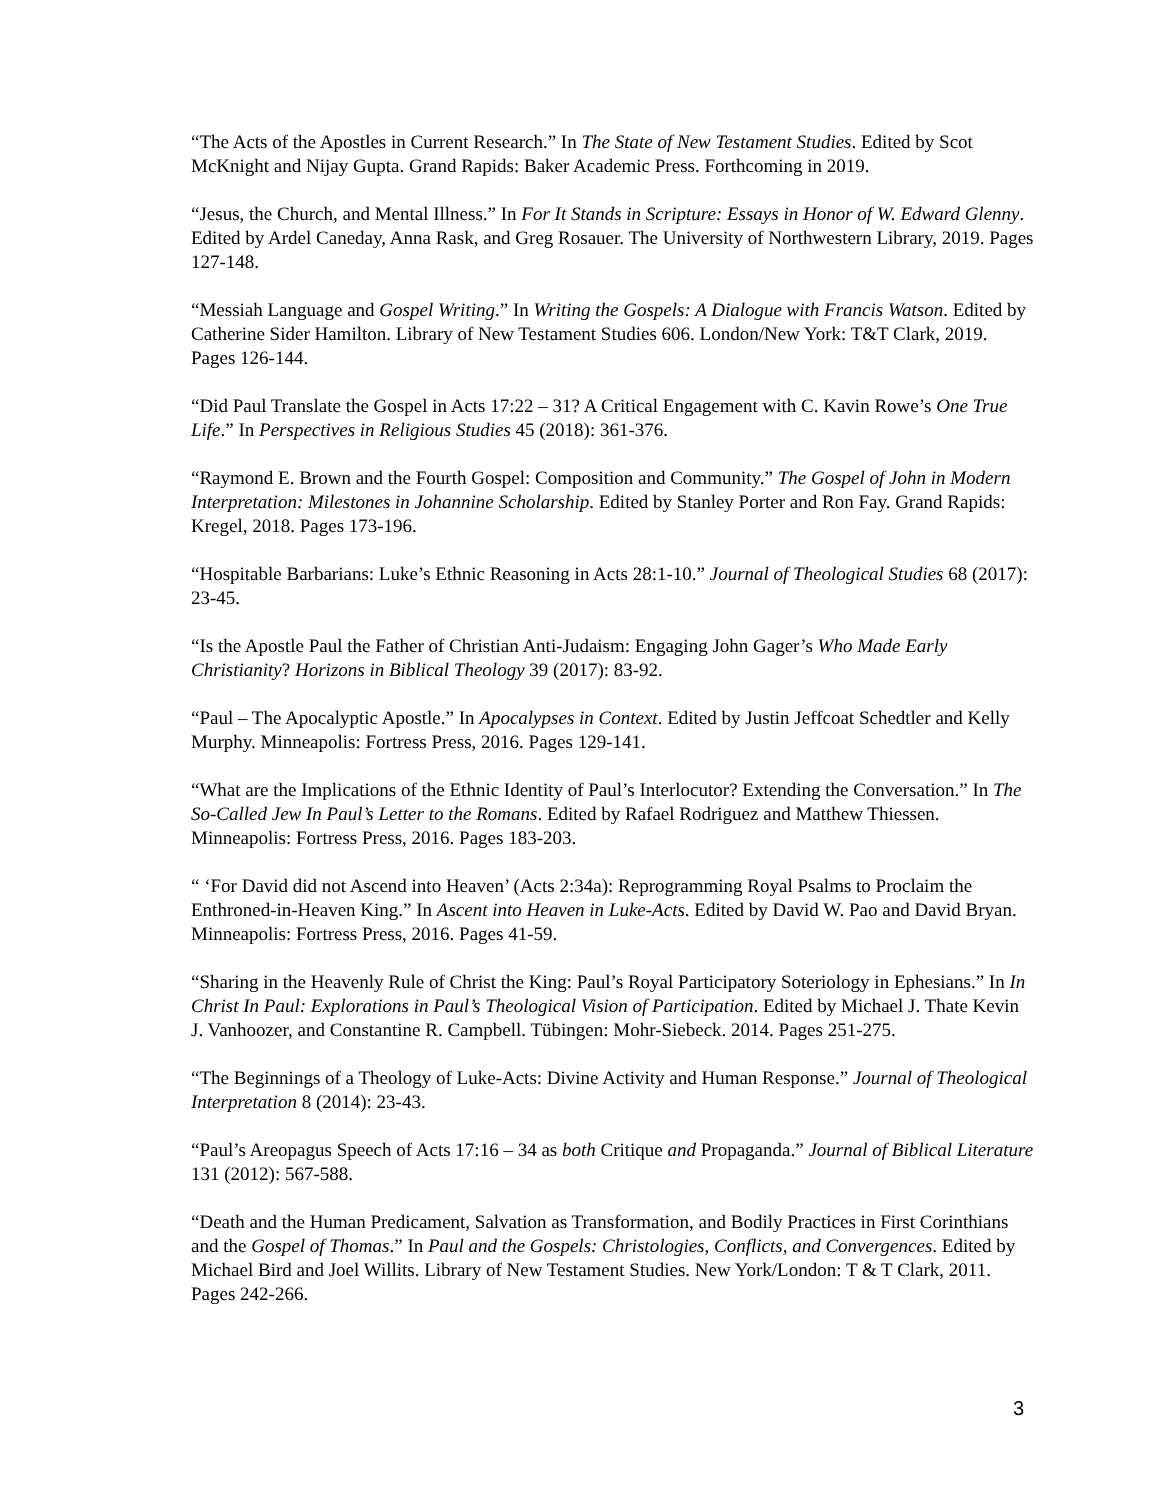“The Acts of the Apostles in Current Research.” In The State of New Testament Studies. Edited by Scot McKnight and Nijay Gupta. Grand Rapids: Baker Academic Press. Forthcoming in 2019.
“Jesus, the Church, and Mental Illness.” In For It Stands in Scripture: Essays in Honor of W. Edward Glenny. Edited by Ardel Caneday, Anna Rask, and Greg Rosauer. The University of Northwestern Library, 2019. Pages 127-148.
“Messiah Language and Gospel Writing.” In Writing the Gospels: A Dialogue with Francis Watson. Edited by Catherine Sider Hamilton. Library of New Testament Studies 606. London/New York: T&T Clark, 2019. Pages 126-144.
“Did Paul Translate the Gospel in Acts 17:22 – 31? A Critical Engagement with C. Kavin Rowe’s One True Life.” In Perspectives in Religious Studies 45 (2018): 361-376.
“Raymond E. Brown and the Fourth Gospel: Composition and Community.” The Gospel of John in Modern Interpretation: Milestones in Johannine Scholarship. Edited by Stanley Porter and Ron Fay. Grand Rapids: Kregel, 2018. Pages 173-196.
“Hospitable Barbarians: Luke’s Ethnic Reasoning in Acts 28:1-10.” Journal of Theological Studies 68 (2017): 23-45.
“Is the Apostle Paul the Father of Christian Anti-Judaism: Engaging John Gager’s Who Made Early Christianity? Horizons in Biblical Theology 39 (2017): 83-92.
“Paul – The Apocalyptic Apostle.” In Apocalypses in Context. Edited by Justin Jeffcoat Schedtler and Kelly Murphy. Minneapolis: Fortress Press, 2016. Pages 129-141.
“What are the Implications of the Ethnic Identity of Paul’s Interlocutor? Extending the Conversation.” In The So-Called Jew In Paul’s Letter to the Romans. Edited by Rafael Rodriguez and Matthew Thiessen. Minneapolis: Fortress Press, 2016. Pages 183-203.
“ ‘For David did not Ascend into Heaven’ (Acts 2:34a): Reprogramming Royal Psalms to Proclaim the Enthroned-in-Heaven King.” In Ascent into Heaven in Luke-Acts. Edited by David W. Pao and David Bryan. Minneapolis: Fortress Press, 2016. Pages 41-59.
“Sharing in the Heavenly Rule of Christ the King: Paul’s Royal Participatory Soteriology in Ephesians.” In In Christ In Paul: Explorations in Paul’s Theological Vision of Participation. Edited by Michael J. Thate Kevin J. Vanhoozer, and Constantine R. Campbell. Tübingen: Mohr-Siebeck. 2014. Pages 251-275.
“The Beginnings of a Theology of Luke-Acts: Divine Activity and Human Response.” Journal of Theological Interpretation 8 (2014): 23-43.
“Paul’s Areopagus Speech of Acts 17:16 – 34 as both Critique and Propaganda.” Journal of Biblical Literature 131 (2012): 567-588.
“Death and the Human Predicament, Salvation as Transformation, and Bodily Practices in First Corinthians and the Gospel of Thomas.” In Paul and the Gospels: Christologies, Conflicts, and Convergences. Edited by Michael Bird and Joel Willits. Library of New Testament Studies. New York/London: T & T Clark, 2011. Pages 242-266.
3